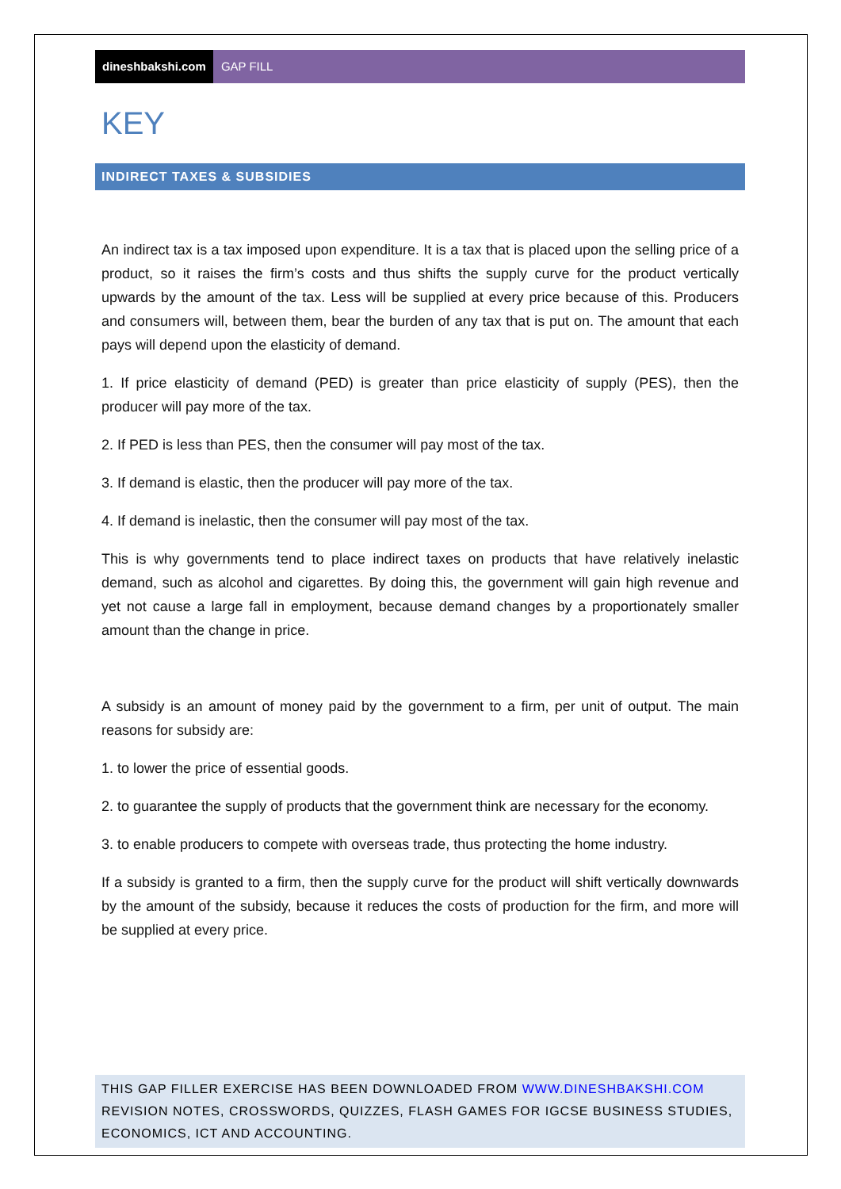dineshbakshi.com GAP FILL
KEY
INDIRECT TAXES & SUBSIDIES
An indirect tax is a tax imposed upon expenditure. It is a tax that is placed upon the selling price of a product, so it raises the firm’s costs and thus shifts the supply curve for the product vertically upwards by the amount of the tax. Less will be supplied at every price because of this. Producers and consumers will, between them, bear the burden of any tax that is put on. The amount that each pays will depend upon the elasticity of demand.
1. If price elasticity of demand (PED) is greater than price elasticity of supply (PES), then the producer will pay more of the tax.
2. If PED is less than PES, then the consumer will pay most of the tax.
3. If demand is elastic, then the producer will pay more of the tax.
4. If demand is inelastic, then the consumer will pay most of the tax.
This is why governments tend to place indirect taxes on products that have relatively inelastic demand, such as alcohol and cigarettes. By doing this, the government will gain high revenue and yet not cause a large fall in employment, because demand changes by a proportionately smaller amount than the change in price.
A subsidy is an amount of money paid by the government to a firm, per unit of output. The main reasons for subsidy are:
1. to lower the price of essential goods.
2. to guarantee the supply of products that the government think are necessary for the economy.
3. to enable producers to compete with overseas trade, thus protecting the home industry.
If a subsidy is granted to a firm, then the supply curve for the product will shift vertically downwards by the amount of the subsidy, because it reduces the costs of production for the firm, and more will be supplied at every price.
THIS GAP FILLER EXERCISE HAS BEEN DOWNLOADED FROM WWW.DINESHBAKSHI.COM
REVISION NOTES, CROSSWORDS, QUIZZES, FLASH GAMES FOR IGCSE BUSINESS STUDIES, ECONOMICS, ICT AND ACCOUNTING.